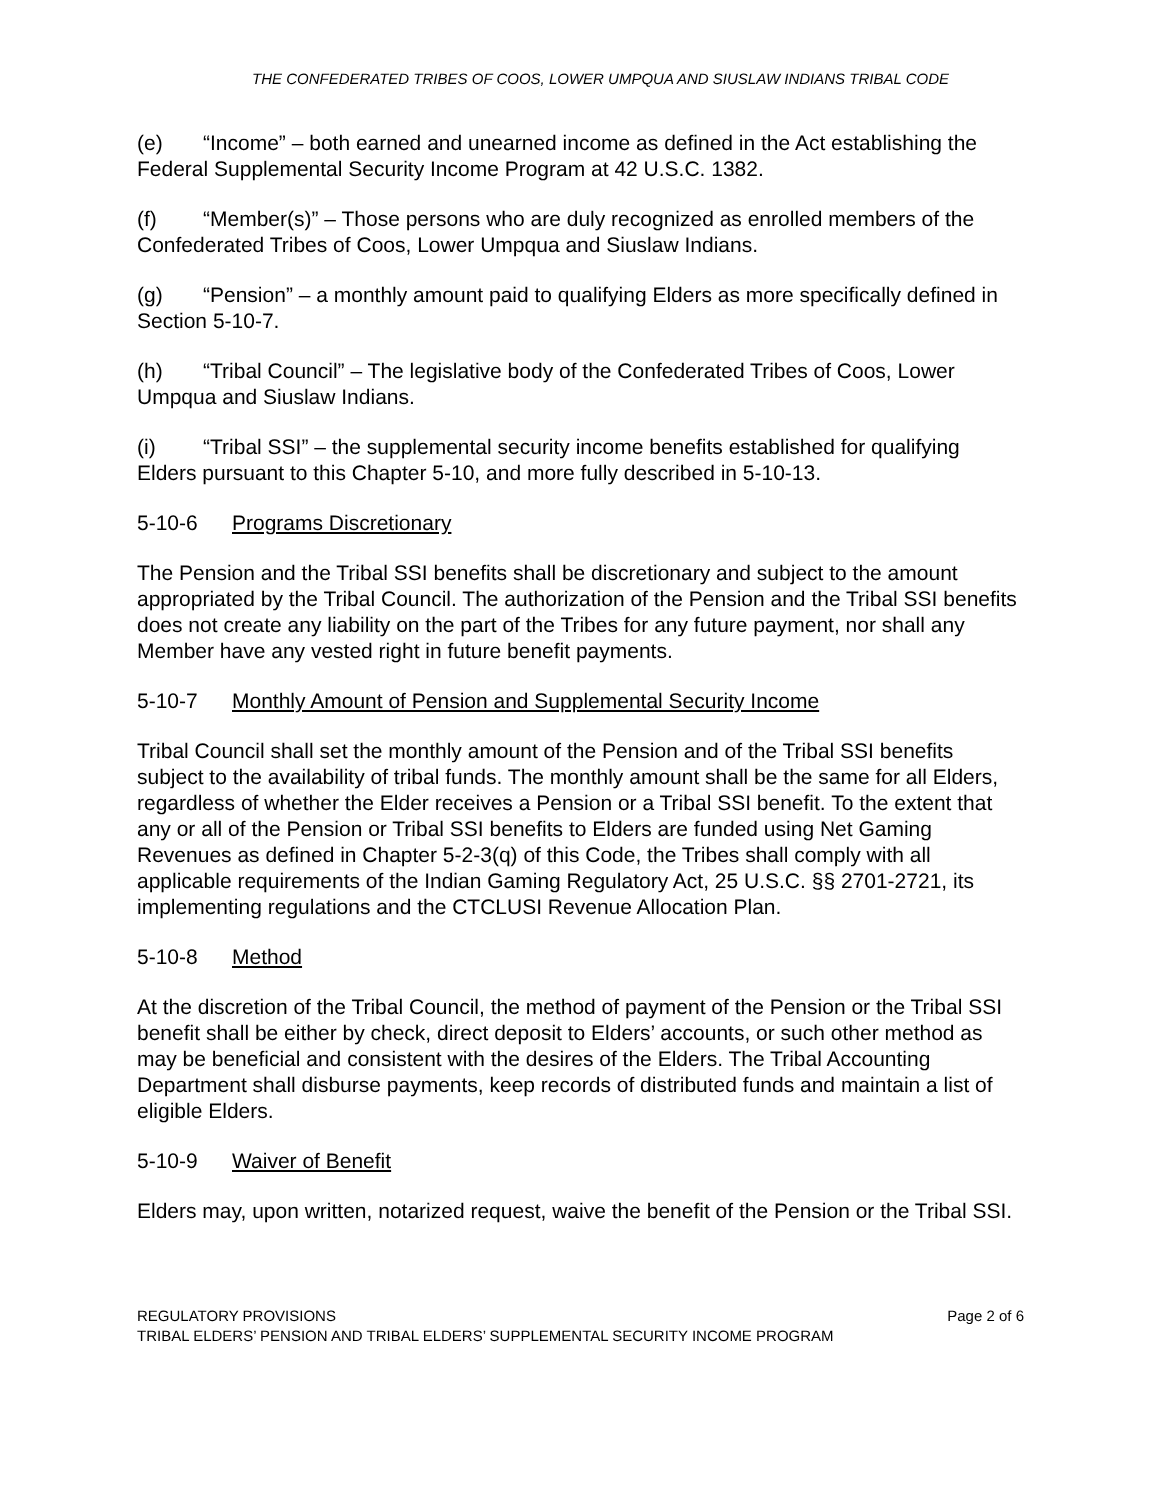THE CONFEDERATED TRIBES OF COOS, LOWER UMPQUA AND SIUSLAW INDIANS TRIBAL CODE
(e) “Income” – both earned and unearned income as defined in the Act establishing the Federal Supplemental Security Income Program at 42 U.S.C. 1382.
(f) “Member(s)” – Those persons who are duly recognized as enrolled members of the Confederated Tribes of Coos, Lower Umpqua and Siuslaw Indians.
(g) “Pension” – a monthly amount paid to qualifying Elders as more specifically defined in Section 5-10-7.
(h) “Tribal Council” – The legislative body of the Confederated Tribes of Coos, Lower Umpqua and Siuslaw Indians.
(i) “Tribal SSI” – the supplemental security income benefits established for qualifying Elders pursuant to this Chapter 5-10, and more fully described in 5-10-13.
5-10-6 Programs Discretionary
The Pension and the Tribal SSI benefits shall be discretionary and subject to the amount appropriated by the Tribal Council. The authorization of the Pension and the Tribal SSI benefits does not create any liability on the part of the Tribes for any future payment, nor shall any Member have any vested right in future benefit payments.
5-10-7 Monthly Amount of Pension and Supplemental Security Income
Tribal Council shall set the monthly amount of the Pension and of the Tribal SSI benefits subject to the availability of tribal funds. The monthly amount shall be the same for all Elders, regardless of whether the Elder receives a Pension or a Tribal SSI benefit. To the extent that any or all of the Pension or Tribal SSI benefits to Elders are funded using Net Gaming Revenues as defined in Chapter 5-2-3(q) of this Code, the Tribes shall comply with all applicable requirements of the Indian Gaming Regulatory Act, 25 U.S.C. §§ 2701-2721, its implementing regulations and the CTCLUSI Revenue Allocation Plan.
5-10-8 Method
At the discretion of the Tribal Council, the method of payment of the Pension or the Tribal SSI benefit shall be either by check, direct deposit to Elders’ accounts, or such other method as may be beneficial and consistent with the desires of the Elders. The Tribal Accounting Department shall disburse payments, keep records of distributed funds and maintain a list of eligible Elders.
5-10-9 Waiver of Benefit
Elders may, upon written, notarized request, waive the benefit of the Pension or the Tribal SSI.
REGULATORY PROVISIONS Page 2 of 6
TRIBAL ELDERS’ PENSION AND TRIBAL ELDERS’ SUPPLEMENTAL SECURITY INCOME PROGRAM